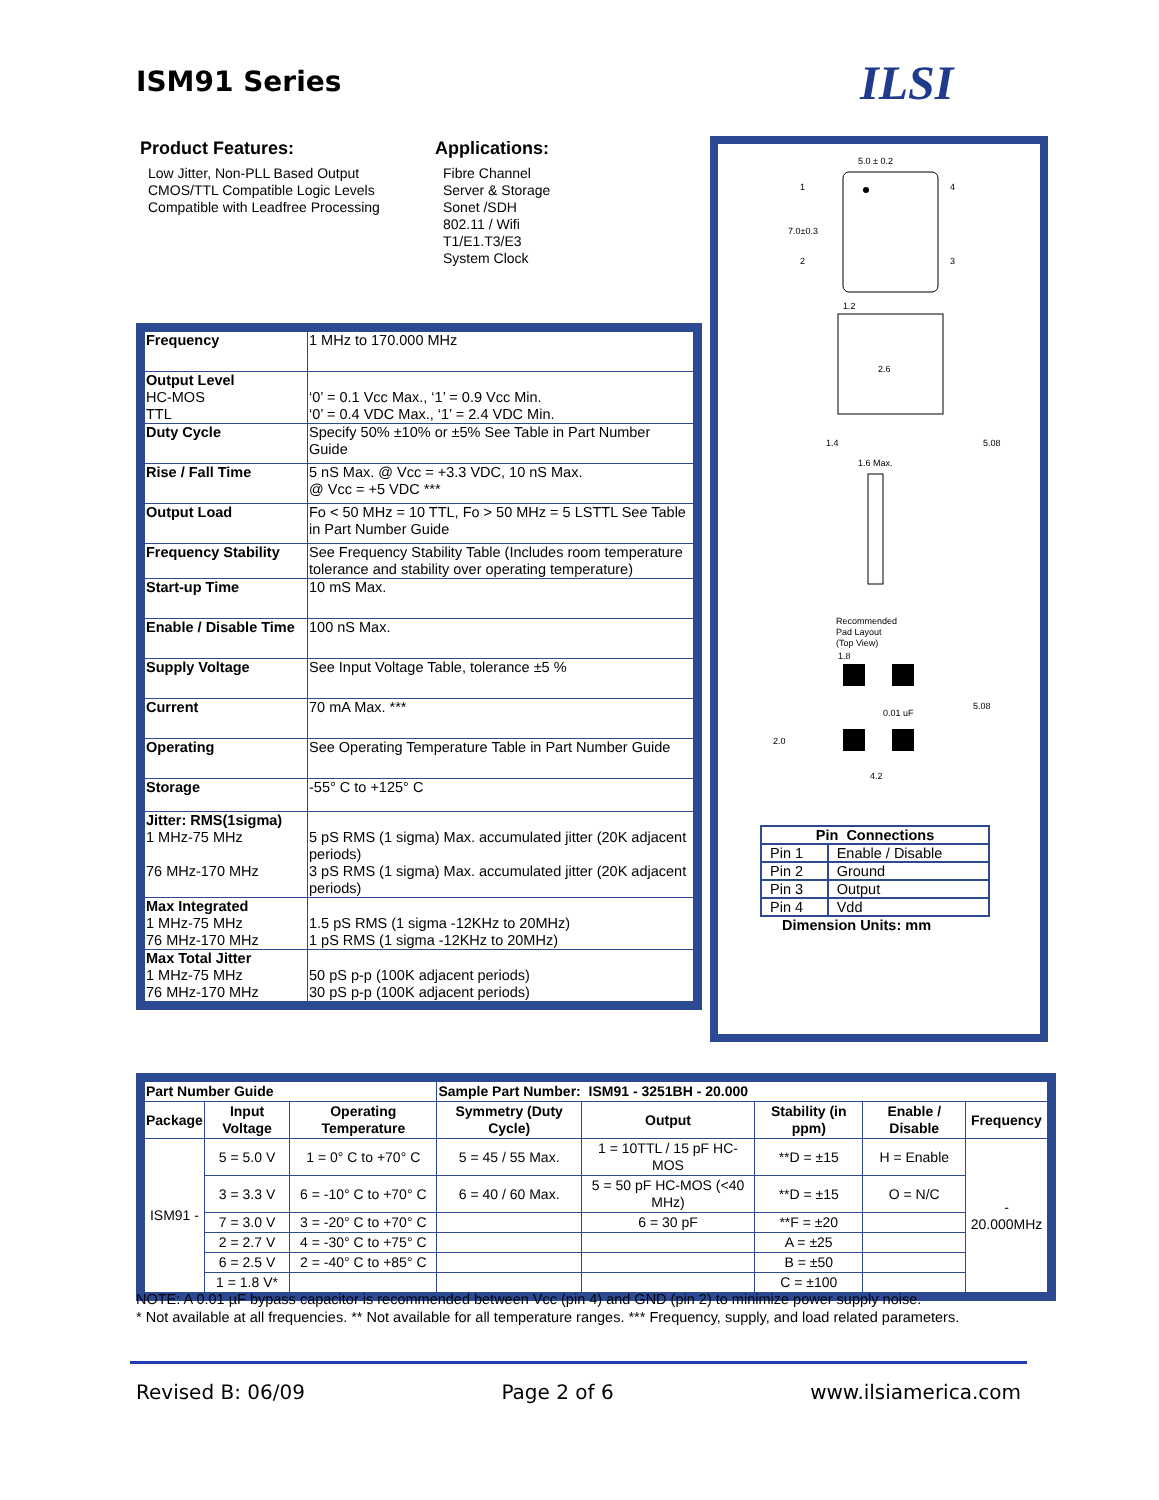ISM91 Series ILSI
Product Features:
Low Jitter, Non-PLL Based Output
CMOS/TTL Compatible Logic Levels
Compatible with Leadfree Processing
Applications:
Fibre Channel
Server & Storage
Sonet /SDH
802.11 / Wifi
T1/E1.T3/E3
System Clock
| Frequency | 1 MHz to 170.000 MHz |
| Output Level HC-MOS TTL | ‘0’ = 0.1 Vcc Max., ‘1’ = 0.9 Vcc Min. ‘0’ = 0.4 VDC Max., ‘1’ = 2.4 VDC Min. |
| Duty Cycle | Specify 50% ±10% or ±5% See Table in Part Number Guide |
| Rise / Fall Time | 5 nS Max. @ Vcc = +3.3 VDC, 10 nS Max. @ Vcc = +5 VDC *** |
| Output Load | Fo < 50 MHz = 10 TTL, Fo > 50 MHz = 5 LSTTL See Table in Part Number Guide |
| Frequency Stability | See Frequency Stability Table (Includes room temperature tolerance and stability over operating temperature) |
| Start-up Time | 10 mS Max. |
| Enable / Disable Time | 100 nS Max. |
| Supply Voltage | See Input Voltage Table, tolerance ±5 % |
| Current | 70 mA Max. *** |
| Operating | See Operating Temperature Table in Part Number Guide |
| Storage | -55° C to +125° C |
| Jitter: RMS(1sigma) 1 MHz-75 MHz 76 MHz-170 MHz | 5 pS RMS (1 sigma) Max. accumulated jitter (20K adjacent periods) 3 pS RMS (1 sigma) Max. accumulated jitter (20K adjacent periods) |
| Max Integrated 1 MHz-75 MHz 76 MHz-170 MHz | 1.5 pS RMS (1 sigma -12KHz to 20MHz) 1 pS RMS (1 sigma -12KHz to 20MHz) |
| Max Total Jitter 1 MHz-75 MHz 76 MHz-170 MHz | 50 pS p-p (100K adjacent periods) 30 pS p-p (100K adjacent periods) |
5.0 ± 0.2
7.0±0.3
1
2
3
4
1.2
2.6
1.4
5.08
1.6 Max.
Recommended
Pad Layout
(Top View)
1.8
0.01 uF
5.08
2.0
4.2
| Pin Connections | |
| Pin 1 | Enable / Disable |
| Pin 2 | Ground |
| Pin 3 | Output |
| Pin 4 | Vdd |
Dimension Units: mm
| Part Number Guide | | | Sample Part Number: ISM91 - 3251BH - 20.000 | | | | |
| --- | --- | --- | --- | --- | --- | --- | --- |
| Package | Input Voltage | Operating Temperature | Symmetry (Duty Cycle) | Output | Stability (in ppm) | Enable / Disable | Frequency |
| ISM91 - | 5 = 5.0 V | 1 = 0° C to +70° C | 5 = 45 / 55 Max. | 1 = 10TTL / 15 pF HC-MOS | **D = ±15 | H = Enable | - 20.000MHz |
| | 3 = 3.3 V | 6 = -10° C to +70° C | 6 = 40 / 60 Max. | 5 = 50 pF HC-MOS (<40 MHz) | **D = ±15 | O = N/C | |
| | 7 = 3.0 V | 3 = -20° C to +70° C | | 6 = 30 pF | **F = ±20 | | |
| | 2 = 2.7 V | 4 = -30° C to +75° C | | | A = ±25 | | |
| | 6 = 2.5 V | 2 = -40° C to +85° C | | | B = ±50 | | |
| | 1 = 1.8 V* | | | | C = ±100 | | |
NOTE: A 0.01 µF bypass capacitor is recommended between Vcc (pin 4) and GND (pin 2) to minimize power supply noise.
* Not available at all frequencies. ** Not available for all temperature ranges. *** Frequency, supply, and load related parameters.
Revised B: 06/09 Page 2 of 6 www.ilsiamerica.com